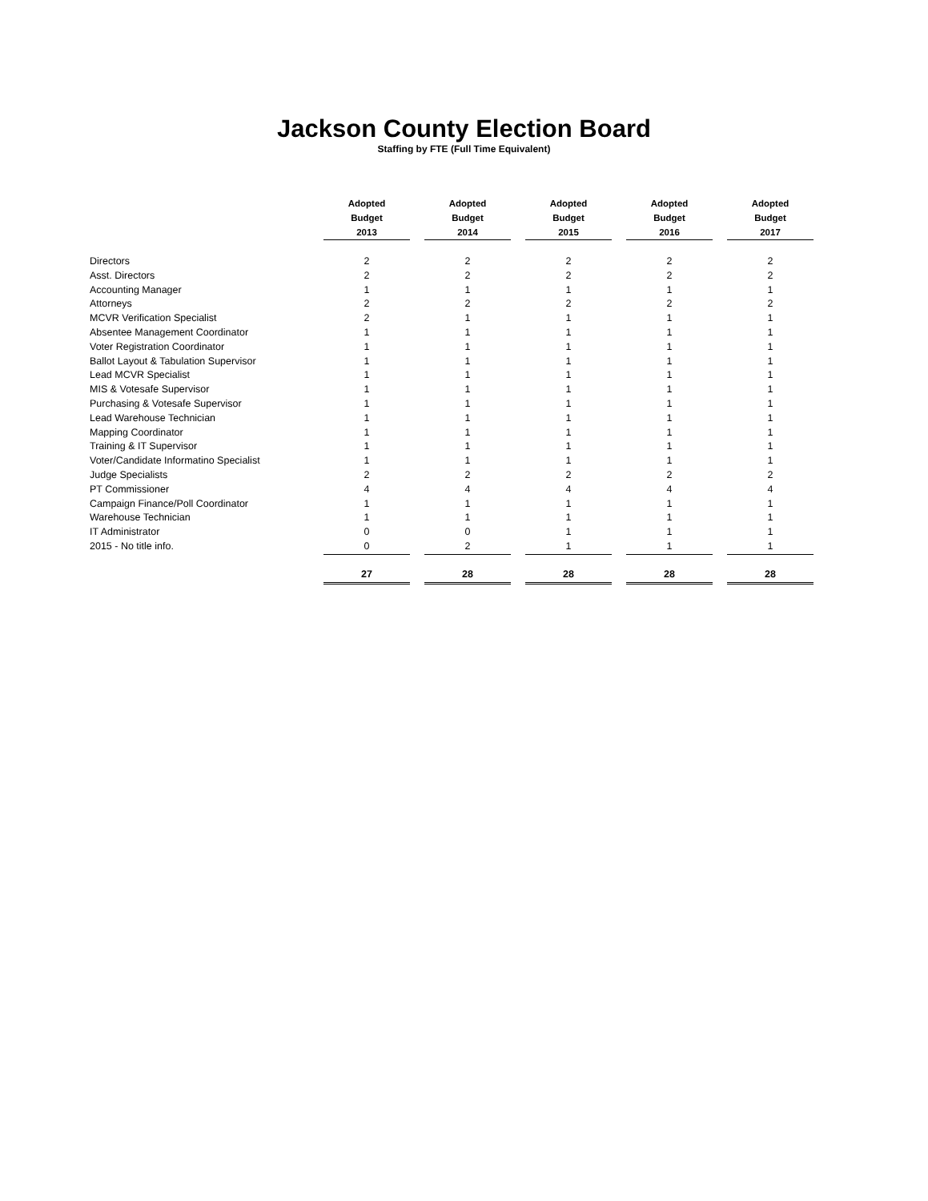Jackson County Election Board
Staffing by FTE (Full Time Equivalent)
| | Adopted Budget 2013 | | Adopted Budget 2014 | | Adopted Budget 2015 | | Adopted Budget 2016 | | Adopted Budget 2017 |
| --- | --- | --- | --- | --- | --- | --- | --- | --- | --- |
| Directors | 2 | | 2 | | 2 | | 2 | | 2 |
| Asst. Directors | 2 | | 2 | | 2 | | 2 | | 2 |
| Accounting Manager | 1 | | 1 | | 1 | | 1 | | 1 |
| Attorneys | 2 | | 2 | | 2 | | 2 | | 2 |
| MCVR Verification Specialist | 2 | | 1 | | 1 | | 1 | | 1 |
| Absentee Management Coordinator | 1 | | 1 | | 1 | | 1 | | 1 |
| Voter Registration Coordinator | 1 | | 1 | | 1 | | 1 | | 1 |
| Ballot Layout & Tabulation Supervisor | 1 | | 1 | | 1 | | 1 | | 1 |
| Lead MCVR Specialist | 1 | | 1 | | 1 | | 1 | | 1 |
| MIS & Votesafe Supervisor | 1 | | 1 | | 1 | | 1 | | 1 |
| Purchasing & Votesafe Supervisor | 1 | | 1 | | 1 | | 1 | | 1 |
| Lead Warehouse Technician | 1 | | 1 | | 1 | | 1 | | 1 |
| Mapping Coordinator | 1 | | 1 | | 1 | | 1 | | 1 |
| Training & IT Supervisor | 1 | | 1 | | 1 | | 1 | | 1 |
| Voter/Candidate Informatino Specialist | 1 | | 1 | | 1 | | 1 | | 1 |
| Judge Specialists | 2 | | 2 | | 2 | | 2 | | 2 |
| PT Commissioner | 4 | | 4 | | 4 | | 4 | | 4 |
| Campaign Finance/Poll Coordinator | 1 | | 1 | | 1 | | 1 | | 1 |
| Warehouse Technician | 1 | | 1 | | 1 | | 1 | | 1 |
| IT Administrator | 0 | | 0 | | 1 | | 1 | | 1 |
| 2015 - No title info. | 0 | | 2 | | 1 | | 1 | | 1 |
| | 27 | | 28 | | 28 | | 28 | | 28 |